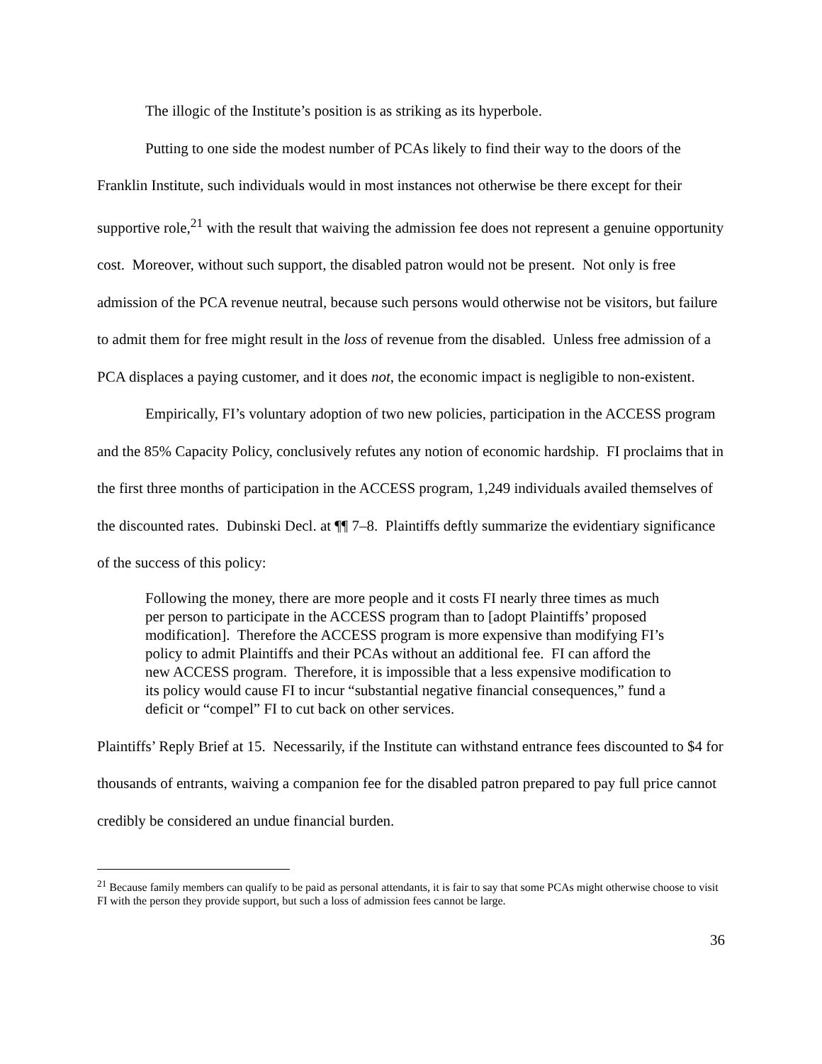The illogic of the Institute’s position is as striking as its hyperbole.
Putting to one side the modest number of PCAs likely to find their way to the doors of the Franklin Institute, such individuals would in most instances not otherwise be there except for their supportive role,<sup>21</sup> with the result that waiving the admission fee does not represent a genuine opportunity cost. Moreover, without such support, the disabled patron would not be present. Not only is free admission of the PCA revenue neutral, because such persons would otherwise not be visitors, but failure to admit them for free might result in the loss of revenue from the disabled. Unless free admission of a PCA displaces a paying customer, and it does not, the economic impact is negligible to non-existent.
Empirically, FI’s voluntary adoption of two new policies, participation in the ACCESS program and the 85% Capacity Policy, conclusively refutes any notion of economic hardship. FI proclaims that in the first three months of participation in the ACCESS program, 1,249 individuals availed themselves of the discounted rates. Dubinski Decl. at ¶¶ 7–8. Plaintiffs deftly summarize the evidentiary significance of the success of this policy:
Following the money, there are more people and it costs FI nearly three times as much per person to participate in the ACCESS program than to [adopt Plaintiffs’ proposed modification]. Therefore the ACCESS program is more expensive than modifying FI’s policy to admit Plaintiffs and their PCAs without an additional fee. FI can afford the new ACCESS program. Therefore, it is impossible that a less expensive modification to its policy would cause FI to incur “substantial negative financial consequences,” fund a deficit or “compel” FI to cut back on other services.
Plaintiffs’ Reply Brief at 15. Necessarily, if the Institute can withstand entrance fees discounted to $4 for thousands of entrants, waiving a companion fee for the disabled patron prepared to pay full price cannot credibly be considered an undue financial burden.
<sup>21</sup> Because family members can qualify to be paid as personal attendants, it is fair to say that some PCAs might otherwise choose to visit FI with the person they provide support, but such a loss of admission fees cannot be large.
36